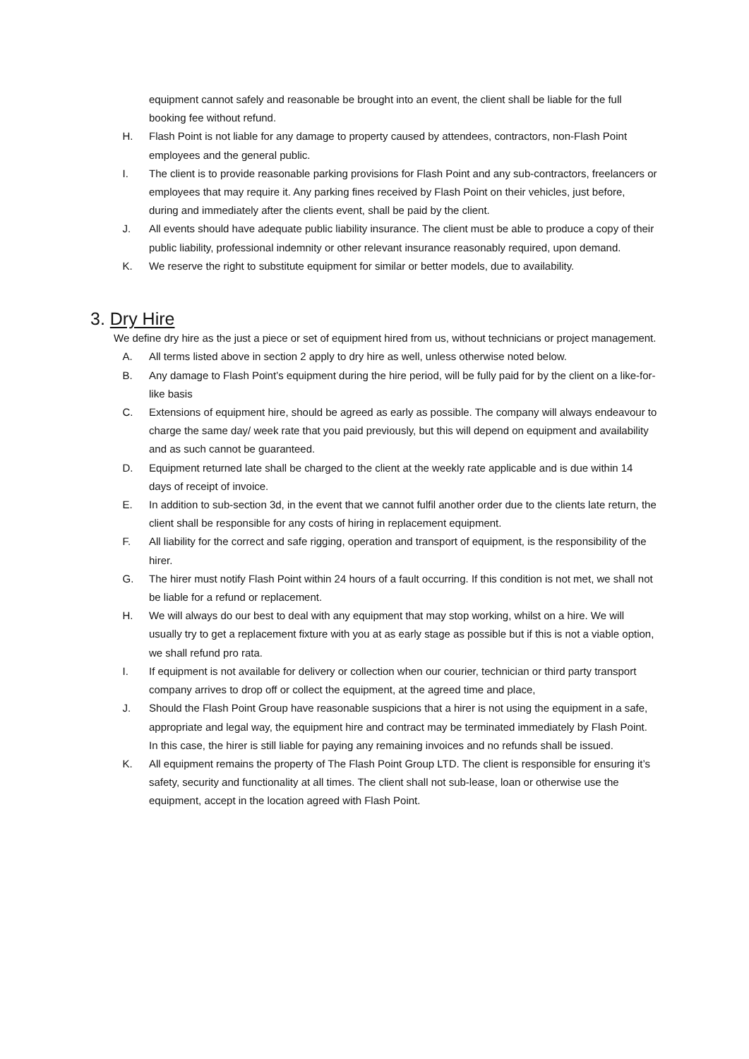equipment cannot safely and reasonable be brought into an event, the client shall be liable for the full booking fee without refund.
H. Flash Point is not liable for any damage to property caused by attendees, contractors, non-Flash Point employees and the general public.
I. The client is to provide reasonable parking provisions for Flash Point and any sub-contractors, freelancers or employees that may require it. Any parking fines received by Flash Point on their vehicles, just before, during and immediately after the clients event, shall be paid by the client.
J. All events should have adequate public liability insurance. The client must be able to produce a copy of their public liability, professional indemnity or other relevant insurance reasonably required, upon demand.
K. We reserve the right to substitute equipment for similar or better models, due to availability.
3. Dry Hire
We define dry hire as the just a piece or set of equipment hired from us, without technicians or project management.
A. All terms listed above in section 2 apply to dry hire as well, unless otherwise noted below.
B. Any damage to Flash Point’s equipment during the hire period, will be fully paid for by the client on a like-for-like basis
C. Extensions of equipment hire, should be agreed as early as possible. The company will always endeavour to charge the same day/ week rate that you paid previously, but this will depend on equipment and availability and as such cannot be guaranteed.
D. Equipment returned late shall be charged to the client at the weekly rate applicable and is due within 14 days of receipt of invoice.
E. In addition to sub-section 3d, in the event that we cannot fulfil another order due to the clients late return, the client shall be responsible for any costs of hiring in replacement equipment.
F. All liability for the correct and safe rigging, operation and transport of equipment, is the responsibility of the hirer.
G. The hirer must notify Flash Point within 24 hours of a fault occurring. If this condition is not met, we shall not be liable for a refund or replacement.
H. We will always do our best to deal with any equipment that may stop working, whilst on a hire. We will usually try to get a replacement fixture with you at as early stage as possible but if this is not a viable option, we shall refund pro rata.
I. If equipment is not available for delivery or collection when our courier, technician or third party transport company arrives to drop off or collect the equipment, at the agreed time and place,
J. Should the Flash Point Group have reasonable suspicions that a hirer is not using the equipment in a safe, appropriate and legal way, the equipment hire and contract may be terminated immediately by Flash Point. In this case, the hirer is still liable for paying any remaining invoices and no refunds shall be issued.
K. All equipment remains the property of The Flash Point Group LTD. The client is responsible for ensuring it’s safety, security and functionality at all times. The client shall not sub-lease, loan or otherwise use the equipment, accept in the location agreed with Flash Point.